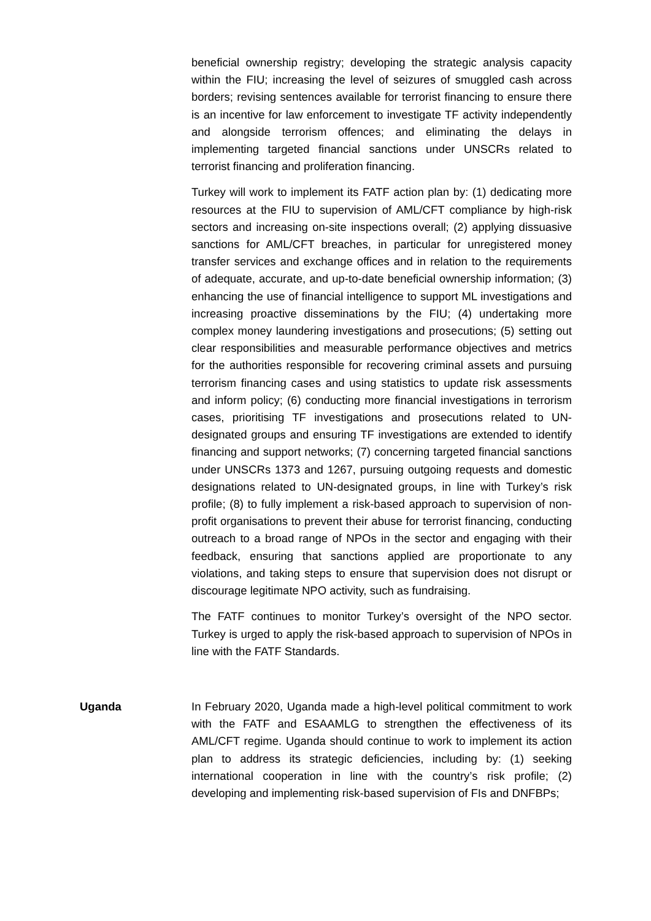beneficial ownership registry; developing the strategic analysis capacity within the FIU; increasing the level of seizures of smuggled cash across borders; revising sentences available for terrorist financing to ensure there is an incentive for law enforcement to investigate TF activity independently and alongside terrorism offences; and eliminating the delays in implementing targeted financial sanctions under UNSCRs related to terrorist financing and proliferation financing.
Turkey will work to implement its FATF action plan by: (1) dedicating more resources at the FIU to supervision of AML/CFT compliance by high-risk sectors and increasing on-site inspections overall; (2) applying dissuasive sanctions for AML/CFT breaches, in particular for unregistered money transfer services and exchange offices and in relation to the requirements of adequate, accurate, and up-to-date beneficial ownership information; (3) enhancing the use of financial intelligence to support ML investigations and increasing proactive disseminations by the FIU; (4) undertaking more complex money laundering investigations and prosecutions; (5) setting out clear responsibilities and measurable performance objectives and metrics for the authorities responsible for recovering criminal assets and pursuing terrorism financing cases and using statistics to update risk assessments and inform policy; (6) conducting more financial investigations in terrorism cases, prioritising TF investigations and prosecutions related to UN-designated groups and ensuring TF investigations are extended to identify financing and support networks; (7) concerning targeted financial sanctions under UNSCRs 1373 and 1267, pursuing outgoing requests and domestic designations related to UN-designated groups, in line with Turkey’s risk profile; (8) to fully implement a risk-based approach to supervision of non-profit organisations to prevent their abuse for terrorist financing, conducting outreach to a broad range of NPOs in the sector and engaging with their feedback, ensuring that sanctions applied are proportionate to any violations, and taking steps to ensure that supervision does not disrupt or discourage legitimate NPO activity, such as fundraising.
The FATF continues to monitor Turkey’s oversight of the NPO sector. Turkey is urged to apply the risk-based approach to supervision of NPOs in line with the FATF Standards.
Uganda In February 2020, Uganda made a high-level political commitment to work with the FATF and ESAAMLG to strengthen the effectiveness of its AML/CFT regime. Uganda should continue to work to implement its action plan to address its strategic deficiencies, including by: (1) seeking international cooperation in line with the country’s risk profile; (2) developing and implementing risk-based supervision of FIs and DNFBPs;